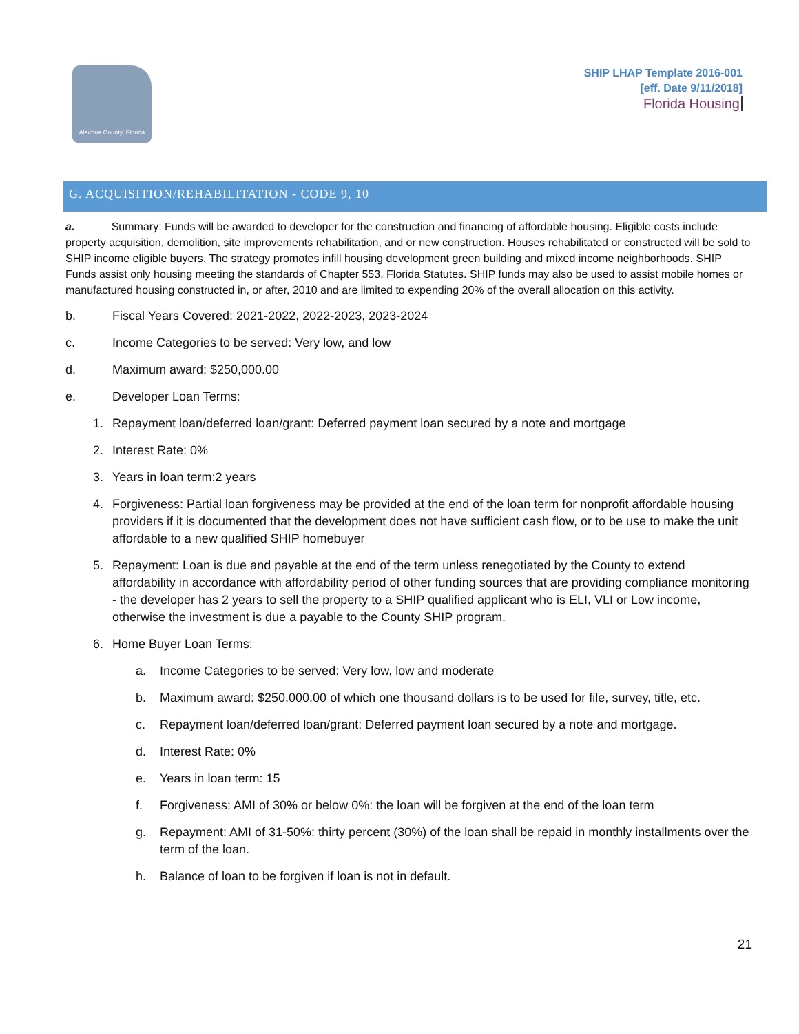Alachua County, Florida
SHIP LHAP Template 2016-001
[eff. Date 9/11/2018]
Florida Housing
G. ACQUISITION/REHABILITATION - CODE 9, 10
a. Summary: Funds will be awarded to developer for the construction and financing of affordable housing. Eligible costs include property acquisition, demolition, site improvements rehabilitation, and or new construction. Houses rehabilitated or constructed will be sold to SHIP income eligible buyers. The strategy promotes infill housing development green building and mixed income neighborhoods. SHIP Funds assist only housing meeting the standards of Chapter 553, Florida Statutes. SHIP funds may also be used to assist mobile homes or manufactured housing constructed in, or after, 2010 and are limited to expending 20% of the overall allocation on this activity.
b. Fiscal Years Covered: 2021-2022, 2022-2023, 2023-2024
c. Income Categories to be served: Very low, and low
d. Maximum award: $250,000.00
e. Developer Loan Terms:
1. Repayment loan/deferred loan/grant: Deferred payment loan secured by a note and mortgage
2. Interest Rate: 0%
3. Years in loan term:2 years
4. Forgiveness: Partial loan forgiveness may be provided at the end of the loan term for nonprofit affordable housing providers if it is documented that the development does not have sufficient cash flow, or to be use to make the unit affordable to a new qualified SHIP homebuyer
5. Repayment: Loan is due and payable at the end of the term unless renegotiated by the County to extend affordability in accordance with affordability period of other funding sources that are providing compliance monitoring - the developer has 2 years to sell the property to a SHIP qualified applicant who is ELI, VLI or Low income, otherwise the investment is due a payable to the County SHIP program.
6. Home Buyer Loan Terms:
a. Income Categories to be served: Very low, low and moderate
b. Maximum award: $250,000.00 of which one thousand dollars is to be used for file, survey, title, etc.
c. Repayment loan/deferred loan/grant: Deferred payment loan secured by a note and mortgage.
d. Interest Rate: 0%
e. Years in loan term: 15
f. Forgiveness: AMI of 30% or below 0%: the loan will be forgiven at the end of the loan term
g. Repayment: AMI of 31-50%: thirty percent (30%) of the loan shall be repaid in monthly installments over the term of the loan.
h. Balance of loan to be forgiven if loan is not in default.
21